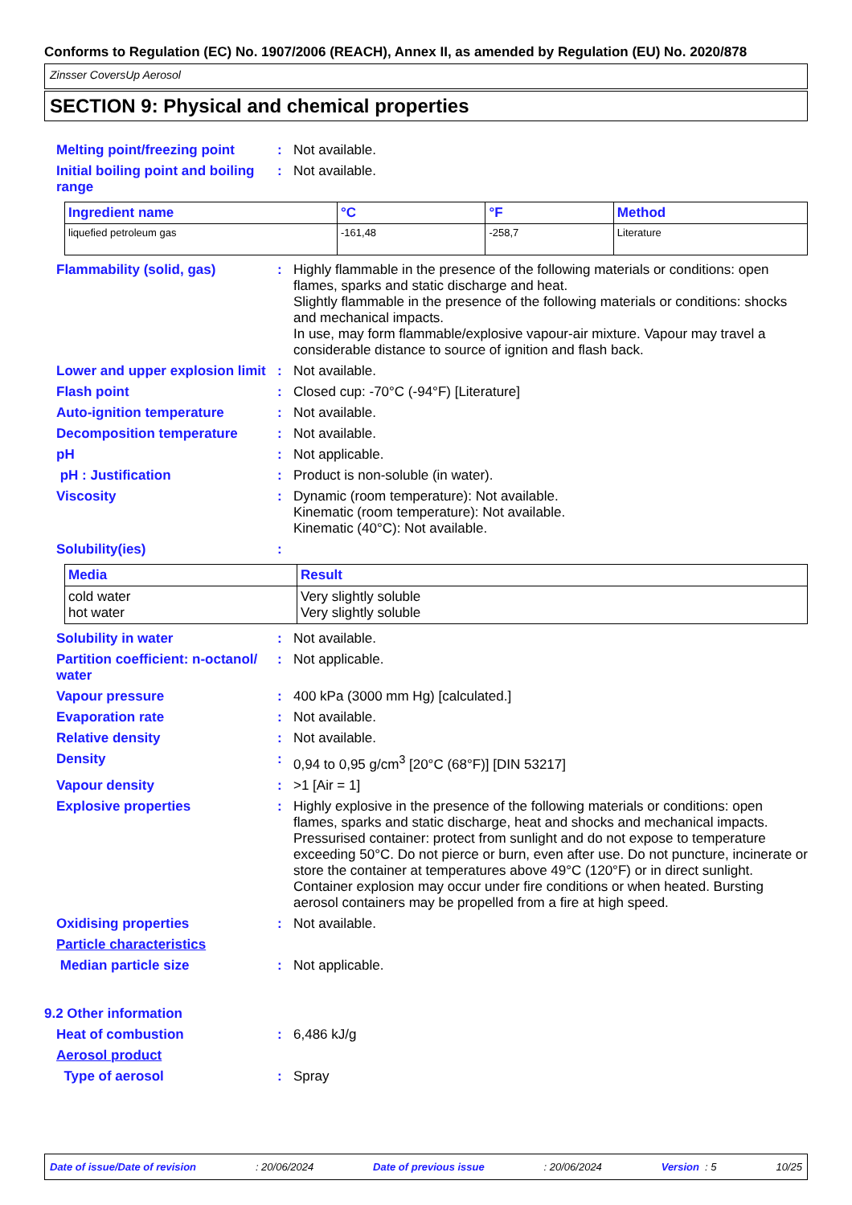Conforms to Regulation (EC) No. 1907/2006 (REACH), Annex II, as amended by Regulation (EU) No. 2020/878
Zinsser CoversUp Aerosol
SECTION 9: Physical and chemical properties
Melting point/freezing point
: Not available.
Initial boiling point and boiling range
: Not available.
| Ingredient name | °C | °F | Method |
| --- | --- | --- | --- |
| liquefied petroleum gas | -161,48 | -258,7 | Literature |
Flammability (solid, gas) : Highly flammable in the presence of the following materials or conditions: open flames, sparks and static discharge and heat.
Slightly flammable in the presence of the following materials or conditions: shocks and mechanical impacts.
In use, may form flammable/explosive vapour-air mixture. Vapour may travel a considerable distance to source of ignition and flash back.
Lower and upper explosion limit
: Not available.
Flash point : Closed cup: -70°C (-94°F) [Literature]
Auto-ignition temperature : Not available.
Decomposition temperature : Not available.
pH : Not applicable.
pH : Justification : Product is non-soluble (in water).
Viscosity : Dynamic (room temperature): Not available.
Kinematic (room temperature): Not available.
Kinematic (40°C): Not available.
Solubility(ies) :
| Media | Result |
| --- | --- |
| cold water hot water | Very slightly soluble Very slightly soluble |
Solubility in water : Not available.
Partition coefficient: n-octanol/ water
: Not applicable.
Vapour pressure : 400 kPa (3000 mm Hg) [calculated.]
Evaporation rate : Not available.
Relative density : Not available.
Density : 0,94 to 0,95 g/cm<sup>3</sup> [20°C (68°F)] [DIN 53217]
Vapour density : >1 [Air = 1]
Explosive properties : Highly explosive in the presence of the following materials or conditions: open flames, sparks and static discharge, heat and shocks and mechanical impacts.
Pressurised container: protect from sunlight and do not expose to temperature exceeding 50°C. Do not pierce or burn, even after use. Do not puncture, incinerate or store the container at temperatures above 49°C (120°F) or in direct sunlight. Container explosion may occur under fire conditions or when heated. Bursting aerosol containers may be propelled from a fire at high speed.
Oxidising properties : Not available.
Particle characteristics
Median particle size : Not applicable.
9.2 Other information
Heat of combustion : 6,486 kJ/g
Aerosol product
Type of aerosol : Spray
Date of issue/Date of revision: 20/06/2024 Date of previous issue: 20/06/2024 Version : 5 10/25